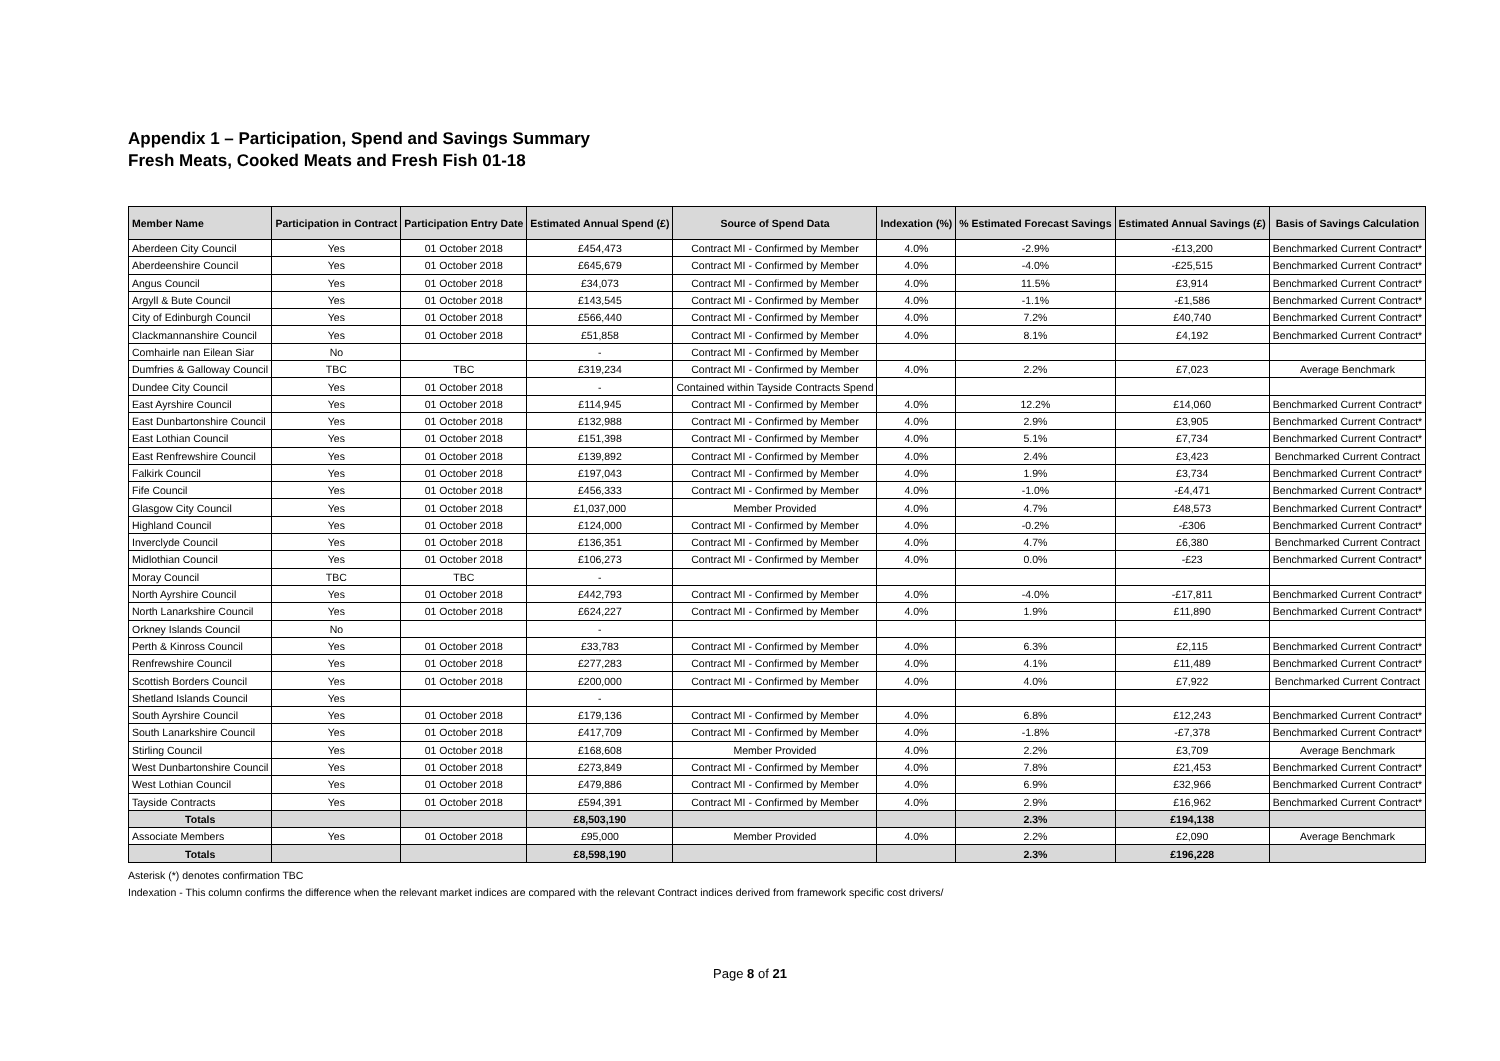Appendix 1 – Participation, Spend and Savings Summary
Fresh Meats, Cooked Meats and Fresh Fish 01-18
| Member Name | Participation in Contract | Participation Entry Date | Estimated Annual Spend (£) | Source of Spend Data | Indexation (%) | % Estimated Forecast Savings | Estimated Annual Savings (£) | Basis of Savings Calculation |
| --- | --- | --- | --- | --- | --- | --- | --- | --- |
| Aberdeen City Council | Yes | 01 October 2018 | £454,473 | Contract MI - Confirmed by Member | 4.0% | -2.9% | -£13,200 | Benchmarked Current Contract* |
| Aberdeenshire Council | Yes | 01 October 2018 | £645,679 | Contract MI - Confirmed by Member | 4.0% | -4.0% | -£25,515 | Benchmarked Current Contract* |
| Angus Council | Yes | 01 October 2018 | £34,073 | Contract MI - Confirmed by Member | 4.0% | 11.5% | £3,914 | Benchmarked Current Contract* |
| Argyll & Bute Council | Yes | 01 October 2018 | £143,545 | Contract MI - Confirmed by Member | 4.0% | -1.1% | -£1,586 | Benchmarked Current Contract* |
| City of Edinburgh Council | Yes | 01 October 2018 | £566,440 | Contract MI - Confirmed by Member | 4.0% | 7.2% | £40,740 | Benchmarked Current Contract* |
| Clackmannanshire Council | Yes | 01 October 2018 | £51,858 | Contract MI - Confirmed by Member | 4.0% | 8.1% | £4,192 | Benchmarked Current Contract* |
| Comhairle nan Eilean Siar | No | | - | Contract MI - Confirmed by Member | | | | |
| Dumfries & Galloway Council | TBC | TBC | £319,234 | Contract MI - Confirmed by Member | 4.0% | 2.2% | £7,023 | Average Benchmark |
| Dundee City Council | Yes | 01 October 2018 | - | Contained within Tayside Contracts Spend | | | | |
| East Ayrshire Council | Yes | 01 October 2018 | £114,945 | Contract MI - Confirmed by Member | 4.0% | 12.2% | £14,060 | Benchmarked Current Contract* |
| East Dunbartonshire Council | Yes | 01 October 2018 | £132,988 | Contract MI - Confirmed by Member | 4.0% | 2.9% | £3,905 | Benchmarked Current Contract* |
| East Lothian Council | Yes | 01 October 2018 | £151,398 | Contract MI - Confirmed by Member | 4.0% | 5.1% | £7,734 | Benchmarked Current Contract* |
| East Renfrewshire Council | Yes | 01 October 2018 | £139,892 | Contract MI - Confirmed by Member | 4.0% | 2.4% | £3,423 | Benchmarked Current Contract |
| Falkirk Council | Yes | 01 October 2018 | £197,043 | Contract MI - Confirmed by Member | 4.0% | 1.9% | £3,734 | Benchmarked Current Contract* |
| Fife Council | Yes | 01 October 2018 | £456,333 | Contract MI - Confirmed by Member | 4.0% | -1.0% | -£4,471 | Benchmarked Current Contract* |
| Glasgow City Council | Yes | 01 October 2018 | £1,037,000 | Member Provided | 4.0% | 4.7% | £48,573 | Benchmarked Current Contract* |
| Highland Council | Yes | 01 October 2018 | £124,000 | Contract MI - Confirmed by Member | 4.0% | -0.2% | -£306 | Benchmarked Current Contract* |
| Inverclyde Council | Yes | 01 October 2018 | £136,351 | Contract MI - Confirmed by Member | 4.0% | 4.7% | £6,380 | Benchmarked Current Contract |
| Midlothian Council | Yes | 01 October 2018 | £106,273 | Contract MI - Confirmed by Member | 4.0% | 0.0% | -£23 | Benchmarked Current Contract* |
| Moray Council | TBC | TBC | - | | | | | |
| North Ayrshire Council | Yes | 01 October 2018 | £442,793 | Contract MI - Confirmed by Member | 4.0% | -4.0% | -£17,811 | Benchmarked Current Contract* |
| North Lanarkshire Council | Yes | 01 October 2018 | £624,227 | Contract MI - Confirmed by Member | 4.0% | 1.9% | £11,890 | Benchmarked Current Contract* |
| Orkney Islands Council | No | | - | | | | | |
| Perth & Kinross Council | Yes | 01 October 2018 | £33,783 | Contract MI - Confirmed by Member | 4.0% | 6.3% | £2,115 | Benchmarked Current Contract* |
| Renfrewshire Council | Yes | 01 October 2018 | £277,283 | Contract MI - Confirmed by Member | 4.0% | 4.1% | £11,489 | Benchmarked Current Contract* |
| Scottish Borders Council | Yes | 01 October 2018 | £200,000 | Contract MI - Confirmed by Member | 4.0% | 4.0% | £7,922 | Benchmarked Current Contract |
| Shetland Islands Council | Yes | | - | | | | | |
| South Ayrshire Council | Yes | 01 October 2018 | £179,136 | Contract MI - Confirmed by Member | 4.0% | 6.8% | £12,243 | Benchmarked Current Contract* |
| South Lanarkshire Council | Yes | 01 October 2018 | £417,709 | Contract MI - Confirmed by Member | 4.0% | -1.8% | -£7,378 | Benchmarked Current Contract* |
| Stirling Council | Yes | 01 October 2018 | £168,608 | Member Provided | 4.0% | 2.2% | £3,709 | Average Benchmark |
| West Dunbartonshire Council | Yes | 01 October 2018 | £273,849 | Contract MI - Confirmed by Member | 4.0% | 7.8% | £21,453 | Benchmarked Current Contract* |
| West Lothian Council | Yes | 01 October 2018 | £479,886 | Contract MI - Confirmed by Member | 4.0% | 6.9% | £32,966 | Benchmarked Current Contract* |
| Tayside Contracts | Yes | 01 October 2018 | £594,391 | Contract MI - Confirmed by Member | 4.0% | 2.9% | £16,962 | Benchmarked Current Contract* |
| Totals | | | £8,503,190 | | | 2.3% | £194,138 | |
| Associate Members | Yes | 01 October 2018 | £95,000 | Member Provided | 4.0% | 2.2% | £2,090 | Average Benchmark |
| Totals | | | £8,598,190 | | | 2.3% | £196,228 | |
Asterisk (*) denotes confirmation TBC
Indexation - This column confirms the difference when the relevant market indices are compared with the relevant Contract indices derived from framework specific cost drivers/
Page 8 of 21